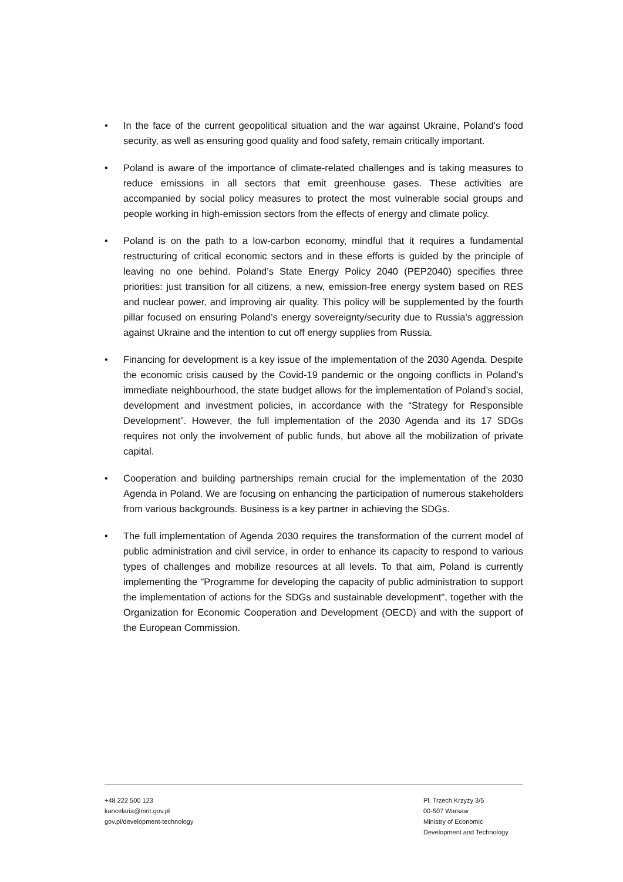• In the face of the current geopolitical situation and the war against Ukraine, Poland's food security, as well as ensuring good quality and food safety, remain critically important.
• Poland is aware of the importance of climate-related challenges and is taking measures to reduce emissions in all sectors that emit greenhouse gases. These activities are accompanied by social policy measures to protect the most vulnerable social groups and people working in high-emission sectors from the effects of energy and climate policy.
• Poland is on the path to a low-carbon economy, mindful that it requires a fundamental restructuring of critical economic sectors and in these efforts is guided by the principle of leaving no one behind. Poland’s State Energy Policy 2040 (PEP2040) specifies three priorities: just transition for all citizens, a new, emission-free energy system based on RES and nuclear power, and improving air quality. This policy will be supplemented by the fourth pillar focused on ensuring Poland’s energy sovereignty/security due to Russia's aggression against Ukraine and the intention to cut off energy supplies from Russia.
• Financing for development is a key issue of the implementation of the 2030 Agenda. Despite the economic crisis caused by the Covid-19 pandemic or the ongoing conflicts in Poland’s immediate neighbourhood, the state budget allows for the implementation of Poland’s social, development and investment policies, in accordance with the “Strategy for Responsible Development”. However, the full implementation of the 2030 Agenda and its 17 SDGs requires not only the involvement of public funds, but above all the mobilization of private capital.
• Cooperation and building partnerships remain crucial for the implementation of the 2030 Agenda in Poland. We are focusing on enhancing the participation of numerous stakeholders from various backgrounds. Business is a key partner in achieving the SDGs.
• The full implementation of Agenda 2030 requires the transformation of the current model of public administration and civil service, in order to enhance its capacity to respond to various types of challenges and mobilize resources at all levels. To that aim, Poland is currently implementing the "Programme for developing the capacity of public administration to support the implementation of actions for the SDGs and sustainable development", together with the Organization for Economic Cooperation and Development (OECD) and with the support of the European Commission.
+48 222 500 123
kancelaria@mrit.gov.pl
gov.pl/development-technology
Pl. Trzech Krzyży 3/5
00-507 Warsaw
Ministry of Economic
Development and Technology